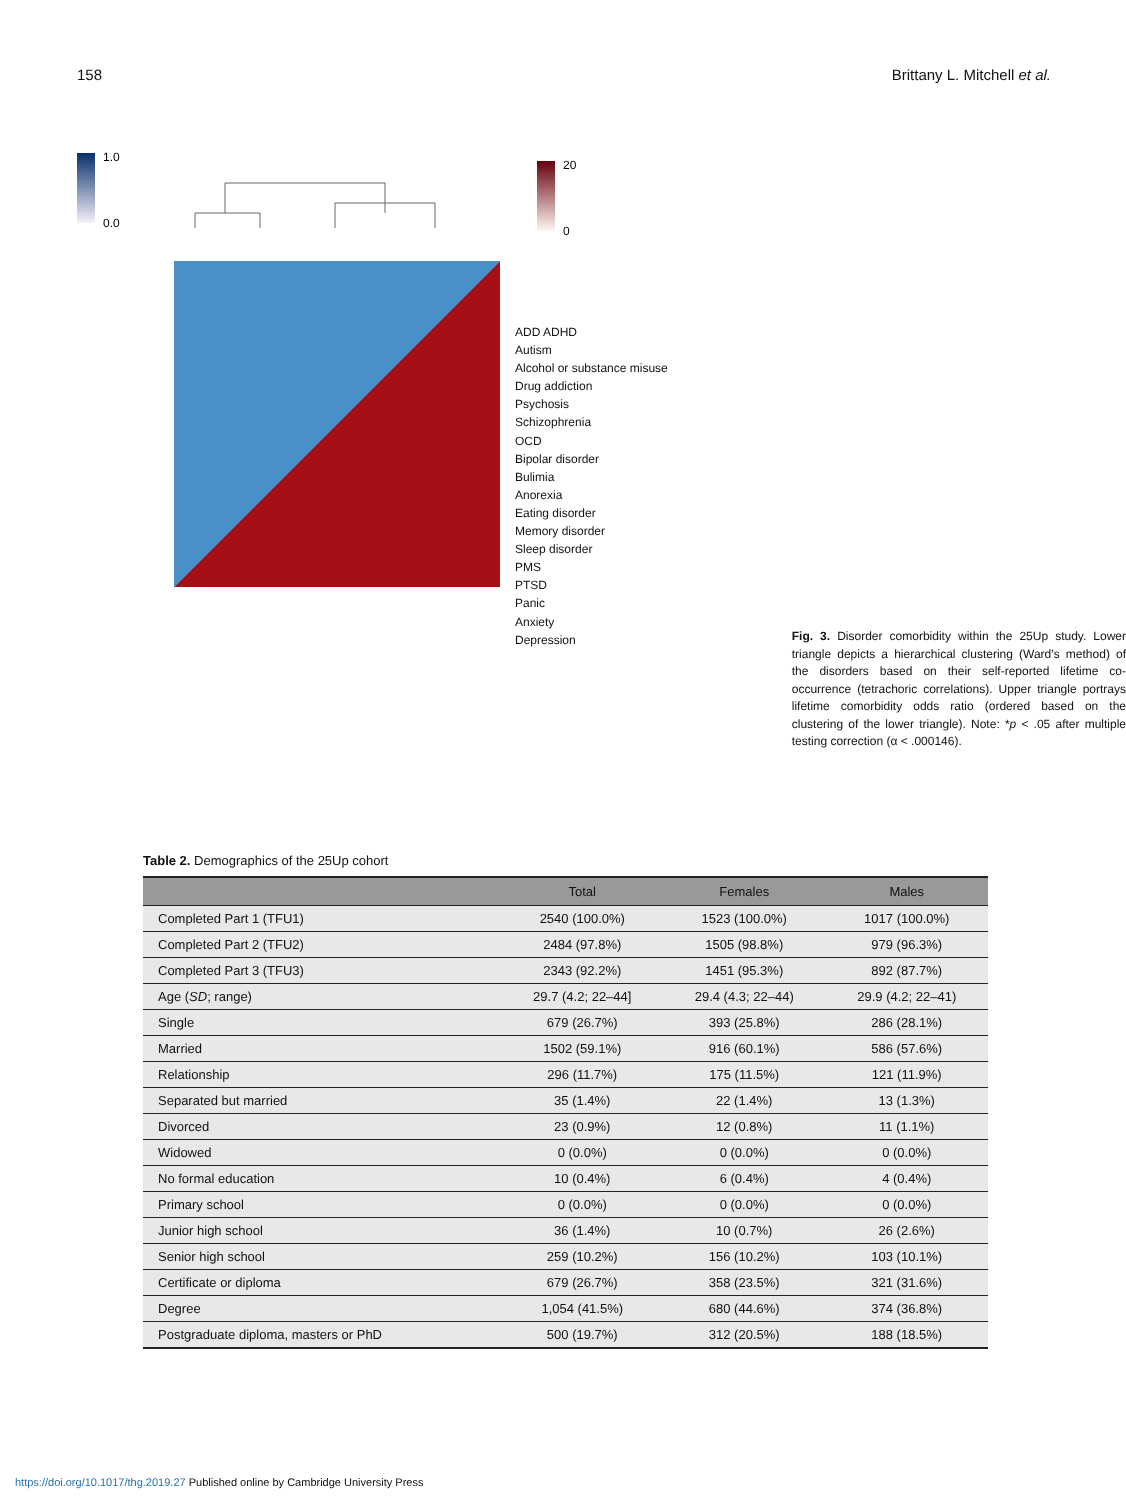158 Brittany L. Mitchell et al.
1.0
0.0
20
0
ADD ADHD
Autism
Alcohol or substance misuse
Drug addiction
Psychosis
Schizophrenia
OCD
Bipolar disorder
Bulimia
Anorexia
Eating disorder
Memory disorder
Sleep disorder
PMS
PTSD
Panic
Anxiety
Depression
Fig. 3. Disorder comorbidity within the 25Up study. Lower triangle depicts a hierarchical clustering (Ward’s method) of the disorders based on their self-reported lifetime co-occurrence (tetrachoric correlations). Upper triangle portrays lifetime comorbidity odds ratio (ordered based on the clustering of the lower triangle). Note: *p < .05 after multiple testing correction (α < .000146).
Table 2. Demographics of the 25Up cohort
| | Total | Females | Males |
| --- | --- | --- | --- |
| Completed Part 1 (TFU1) | 2540 (100.0%) | 1523 (100.0%) | 1017 (100.0%) |
| Completed Part 2 (TFU2) | 2484 (97.8%) | 1505 (98.8%) | 979 (96.3%) |
| Completed Part 3 (TFU3) | 2343 (92.2%) | 1451 (95.3%) | 892 (87.7%) |
| Age ( SD ; range) | 29.7 (4.2; 22–44] | 29.4 (4.3; 22–44) | 29.9 (4.2; 22–41) |
| Single | 679 (26.7%) | 393 (25.8%) | 286 (28.1%) |
| Married | 1502 (59.1%) | 916 (60.1%) | 586 (57.6%) |
| Relationship | 296 (11.7%) | 175 (11.5%) | 121 (11.9%) |
| Separated but married | 35 (1.4%) | 22 (1.4%) | 13 (1.3%) |
| Divorced | 23 (0.9%) | 12 (0.8%) | 11 (1.1%) |
| Widowed | 0 (0.0%) | 0 (0.0%) | 0 (0.0%) |
| No formal education | 10 (0.4%) | 6 (0.4%) | 4 (0.4%) |
| Primary school | 0 (0.0%) | 0 (0.0%) | 0 (0.0%) |
| Junior high school | 36 (1.4%) | 10 (0.7%) | 26 (2.6%) |
| Senior high school | 259 (10.2%) | 156 (10.2%) | 103 (10.1%) |
| Certificate or diploma | 679 (26.7%) | 358 (23.5%) | 321 (31.6%) |
| Degree | 1,054 (41.5%) | 680 (44.6%) | 374 (36.8%) |
| Postgraduate diploma, masters or PhD | 500 (19.7%) | 312 (20.5%) | 188 (18.5%) |
https://doi.org/10.1017/thg.2019.27 Published online by Cambridge University Press